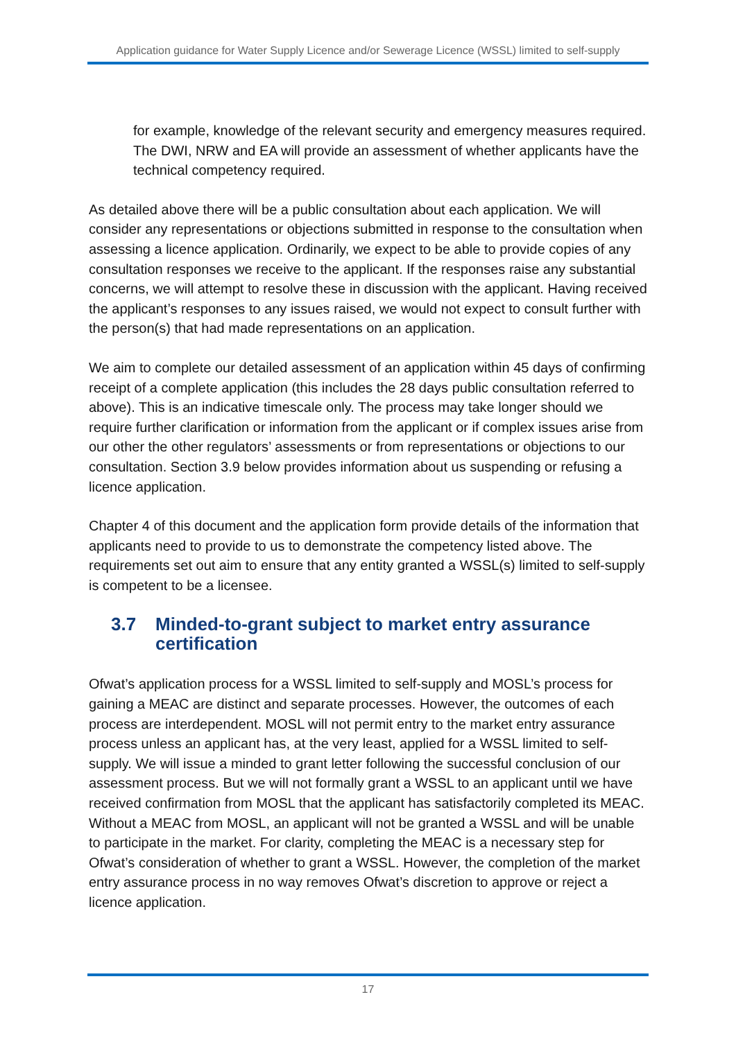Application guidance for Water Supply Licence and/or Sewerage Licence (WSSL) limited to self-supply
for example, knowledge of the relevant security and emergency measures required. The DWI, NRW and EA will provide an assessment of whether applicants have the technical competency required.
As detailed above there will be a public consultation about each application. We will consider any representations or objections submitted in response to the consultation when assessing a licence application. Ordinarily, we expect to be able to provide copies of any consultation responses we receive to the applicant. If the responses raise any substantial concerns, we will attempt to resolve these in discussion with the applicant. Having received the applicant’s responses to any issues raised, we would not expect to consult further with the person(s) that had made representations on an application.
We aim to complete our detailed assessment of an application within 45 days of confirming receipt of a complete application (this includes the 28 days public consultation referred to above). This is an indicative timescale only. The process may take longer should we require further clarification or information from the applicant or if complex issues arise from our other the other regulators’ assessments or from representations or objections to our consultation. Section 3.9 below provides information about us suspending or refusing a licence application.
Chapter 4 of this document and the application form provide details of the information that applicants need to provide to us to demonstrate the competency listed above. The requirements set out aim to ensure that any entity granted a WSSL(s) limited to self-supply is competent to be a licensee.
3.7 Minded-to-grant subject to market entry assurance certification
Ofwat’s application process for a WSSL limited to self-supply and MOSL’s process for gaining a MEAC are distinct and separate processes. However, the outcomes of each process are interdependent. MOSL will not permit entry to the market entry assurance process unless an applicant has, at the very least, applied for a WSSL limited to self-supply. We will issue a minded to grant letter following the successful conclusion of our assessment process. But we will not formally grant a WSSL to an applicant until we have received confirmation from MOSL that the applicant has satisfactorily completed its MEAC. Without a MEAC from MOSL, an applicant will not be granted a WSSL and will be unable to participate in the market. For clarity, completing the MEAC is a necessary step for Ofwat’s consideration of whether to grant a WSSL. However, the completion of the market entry assurance process in no way removes Ofwat’s discretion to approve or reject a licence application.
17